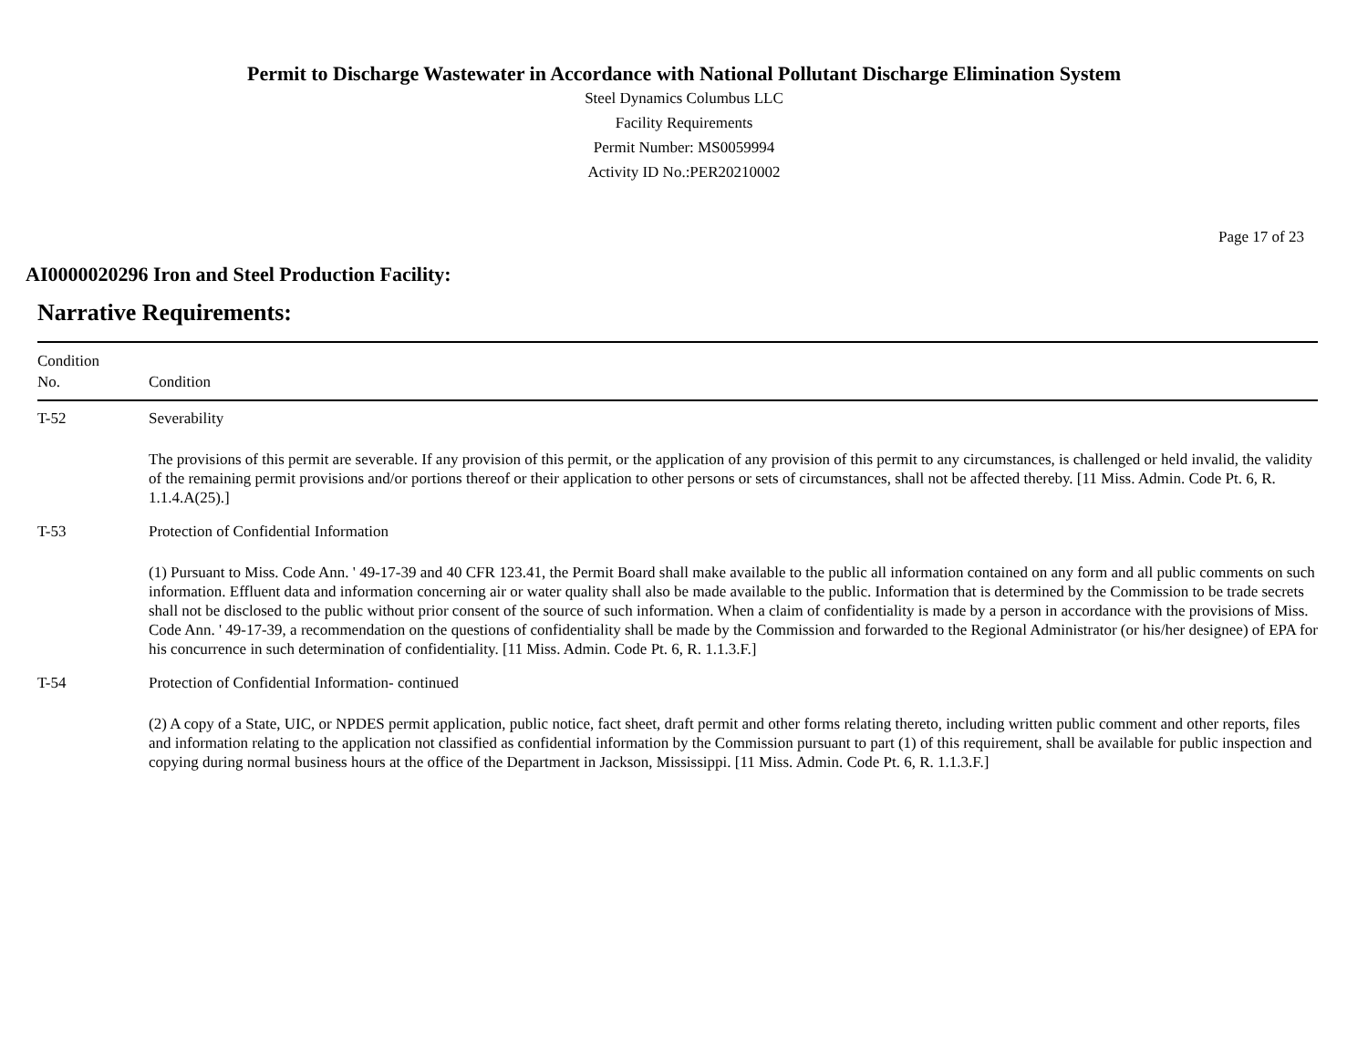Permit to Discharge Wastewater in Accordance with National Pollutant Discharge Elimination System
Steel Dynamics Columbus LLC
Facility Requirements
Permit Number: MS0059994
Activity ID No.:PER20210002
Page 17 of 23
AI0000020296 Iron and Steel Production Facility:
Narrative Requirements:
| Condition No. | Condition |
| --- | --- |
| T-52 | Severability The provisions of this permit are severable. If any provision of this permit, or the application of any provision of this permit to any circumstances, is challenged or held invalid, the validity of the remaining permit provisions and/or portions thereof or their application to other persons or sets of circumstances, shall not be affected thereby. [11 Miss. Admin. Code Pt. 6, R. 1.1.4.A(25).] |
| T-53 | Protection of Confidential Information (1) Pursuant to Miss. Code Ann. ' 49-17-39 and 40 CFR 123.41, the Permit Board shall make available to the public all information contained on any form and all public comments on such information. Effluent data and information concerning air or water quality shall also be made available to the public. Information that is determined by the Commission to be trade secrets shall not be disclosed to the public without prior consent of the source of such information. When a claim of confidentiality is made by a person in accordance with the provisions of Miss. Code Ann. ' 49-17-39, a recommendation on the questions of confidentiality shall be made by the Commission and forwarded to the Regional Administrator (or his/her designee) of EPA for his concurrence in such determination of confidentiality. [11 Miss. Admin. Code Pt. 6, R. 1.1.3.F.] |
| T-54 | Protection of Confidential Information- continued (2) A copy of a State, UIC, or NPDES permit application, public notice, fact sheet, draft permit and other forms relating thereto, including written public comment and other reports, files and information relating to the application not classified as confidential information by the Commission pursuant to part (1) of this requirement, shall be available for public inspection and copying during normal business hours at the office of the Department in Jackson, Mississippi. [11 Miss. Admin. Code Pt. 6, R. 1.1.3.F.] |